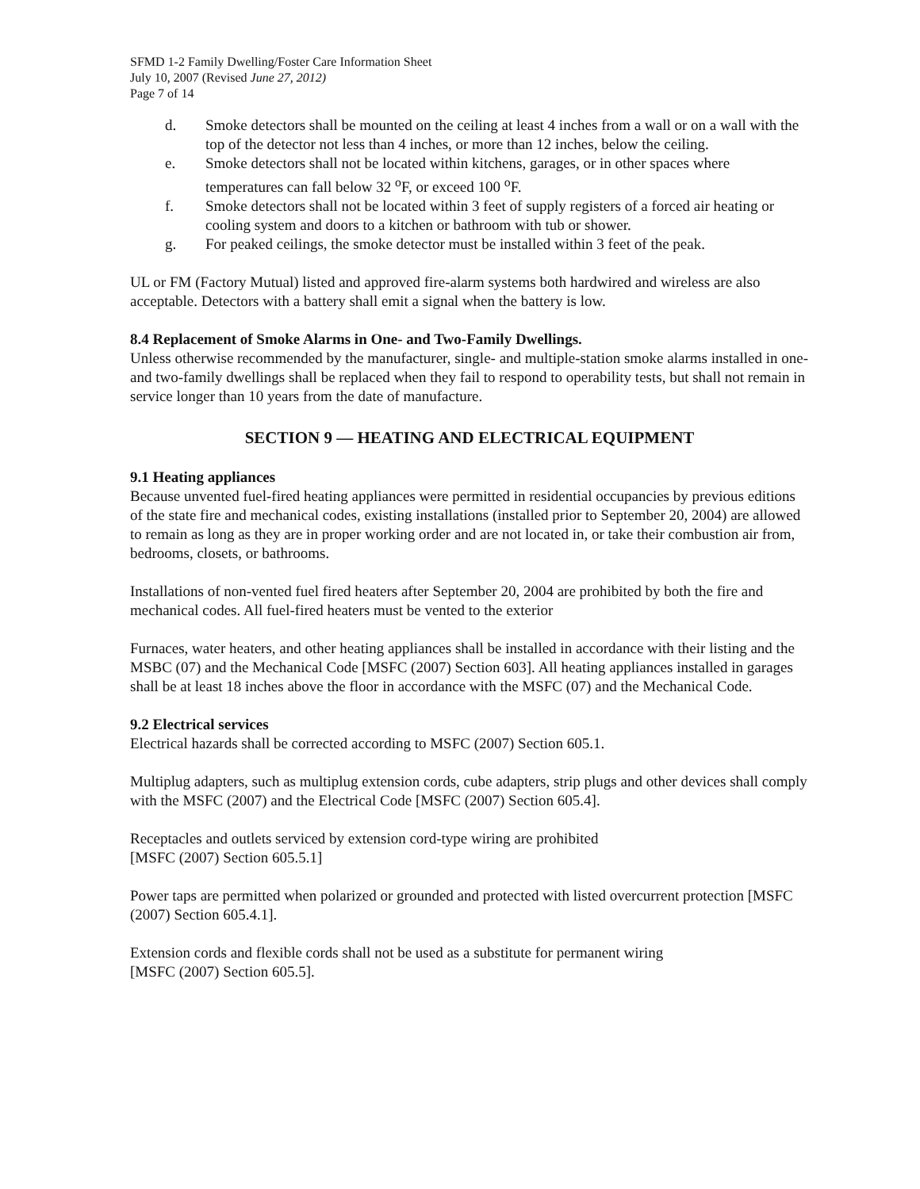SFMD 1-2 Family Dwelling/Foster Care Information Sheet
July 10, 2007 (Revised June 27, 2012)
Page 7 of 14
d. Smoke detectors shall be mounted on the ceiling at least 4 inches from a wall or on a wall with the top of the detector not less than 4 inches, or more than 12 inches, below the ceiling.
e. Smoke detectors shall not be located within kitchens, garages, or in other spaces where temperatures can fall below 32 <sup>o</sup>F, or exceed 100 <sup>o</sup>F.
f. Smoke detectors shall not be located within 3 feet of supply registers of a forced air heating or cooling system and doors to a kitchen or bathroom with tub or shower.
g. For peaked ceilings, the smoke detector must be installed within 3 feet of the peak.
UL or FM (Factory Mutual) listed and approved fire-alarm systems both hardwired and wireless are also acceptable. Detectors with a battery shall emit a signal when the battery is low.
8.4 Replacement of Smoke Alarms in One- and Two-Family Dwellings.
Unless otherwise recommended by the manufacturer, single- and multiple-station smoke alarms installed in one- and two-family dwellings shall be replaced when they fail to respond to operability tests, but shall not remain in service longer than 10 years from the date of manufacture.
SECTION 9 — HEATING AND ELECTRICAL EQUIPMENT
9.1 Heating appliances
Because unvented fuel-fired heating appliances were permitted in residential occupancies by previous editions of the state fire and mechanical codes, existing installations (installed prior to September 20, 2004) are allowed to remain as long as they are in proper working order and are not located in, or take their combustion air from, bedrooms, closets, or bathrooms.
Installations of non-vented fuel fired heaters after September 20, 2004 are prohibited by both the fire and mechanical codes. All fuel-fired heaters must be vented to the exterior
Furnaces, water heaters, and other heating appliances shall be installed in accordance with their listing and the MSBC (07) and the Mechanical Code [MSFC (2007) Section 603]. All heating appliances installed in garages shall be at least 18 inches above the floor in accordance with the MSFC (07) and the Mechanical Code.
9.2 Electrical services
Electrical hazards shall be corrected according to MSFC (2007) Section 605.1.
Multiplug adapters, such as multiplug extension cords, cube adapters, strip plugs and other devices shall comply with the MSFC (2007) and the Electrical Code [MSFC (2007) Section 605.4].
Receptacles and outlets serviced by extension cord-type wiring are prohibited
[MSFC (2007) Section 605.5.1]
Power taps are permitted when polarized or grounded and protected with listed overcurrent protection [MSFC (2007) Section 605.4.1].
Extension cords and flexible cords shall not be used as a substitute for permanent wiring
[MSFC (2007) Section 605.5].